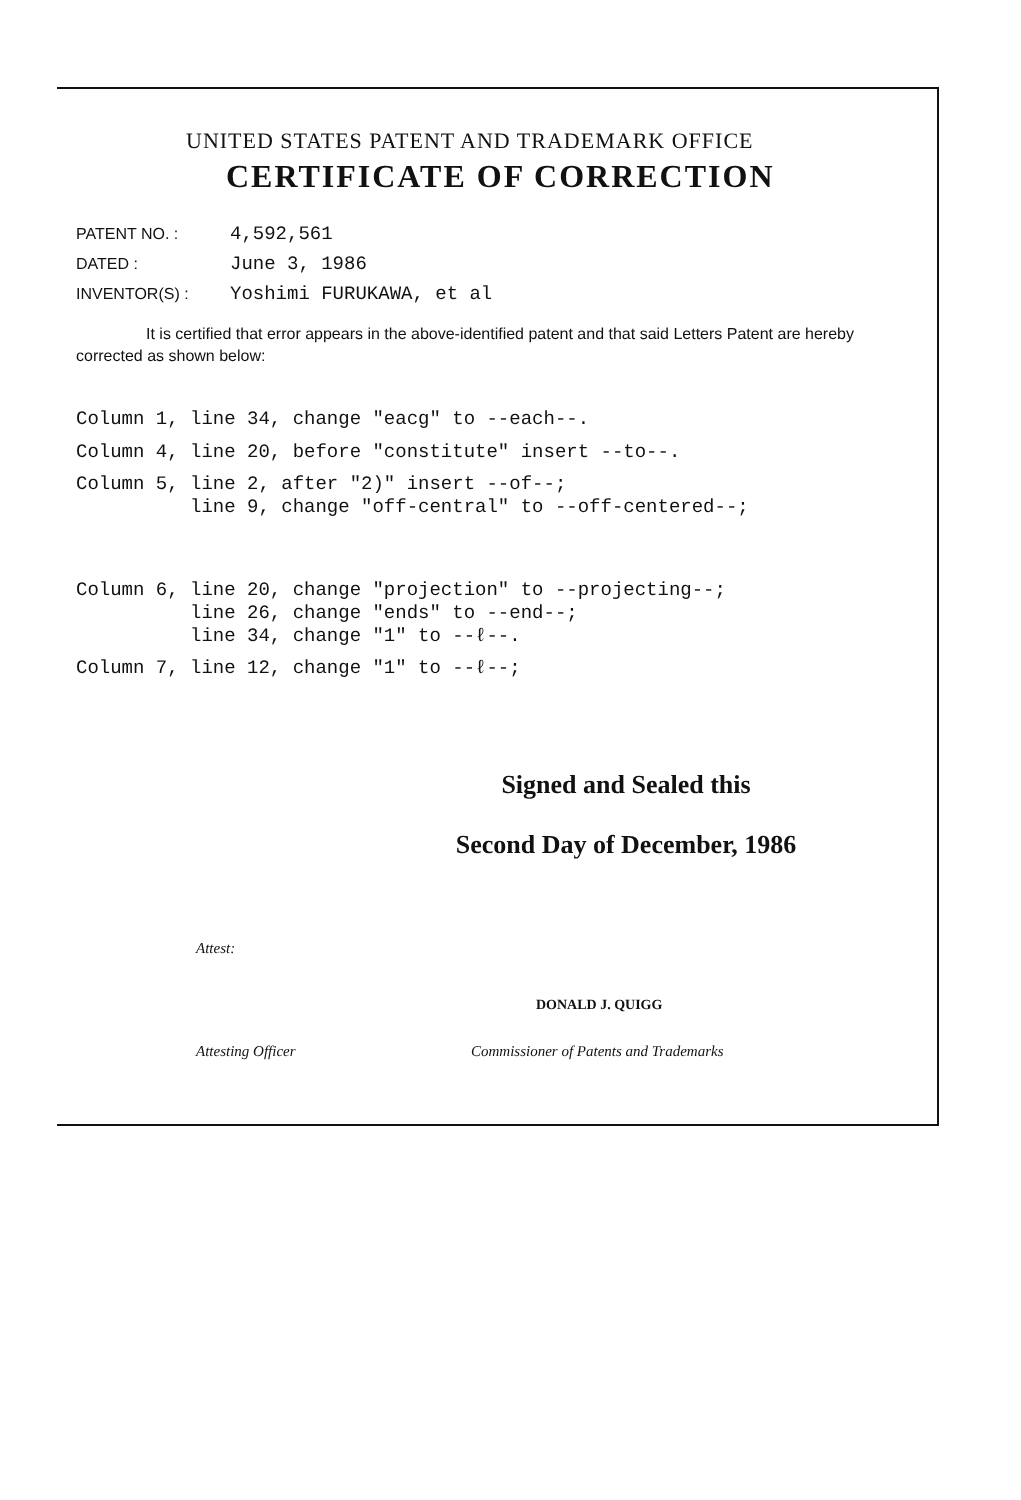UNITED STATES PATENT AND TRADEMARK OFFICE
CERTIFICATE OF CORRECTION
PATENT NO. : 4,592,561
DATED : June 3, 1986
INVENTOR(S) : Yoshimi FURUKAWA, et al
It is certified that error appears in the above-identified patent and that said Letters Patent are hereby corrected as shown below:
Column 1, line 34, change "eacg" to --each--.
Column 4, line 20, before "constitute" insert --to--.
Column 5, line 2, after "2)" insert --of--;
          line 9, change "off-central" to --off-centered--;
Column 6, line 20, change "projection" to --projecting--;
          line 26, change "ends" to --end--;
          line 34, change "1" to --ℓ--.
Column 7, line 12, change "1" to --ℓ--;
Signed and Sealed this
Second Day of December, 1986
Attest:
DONALD J. QUIGG
Attesting Officer Commissioner of Patents and Trademarks